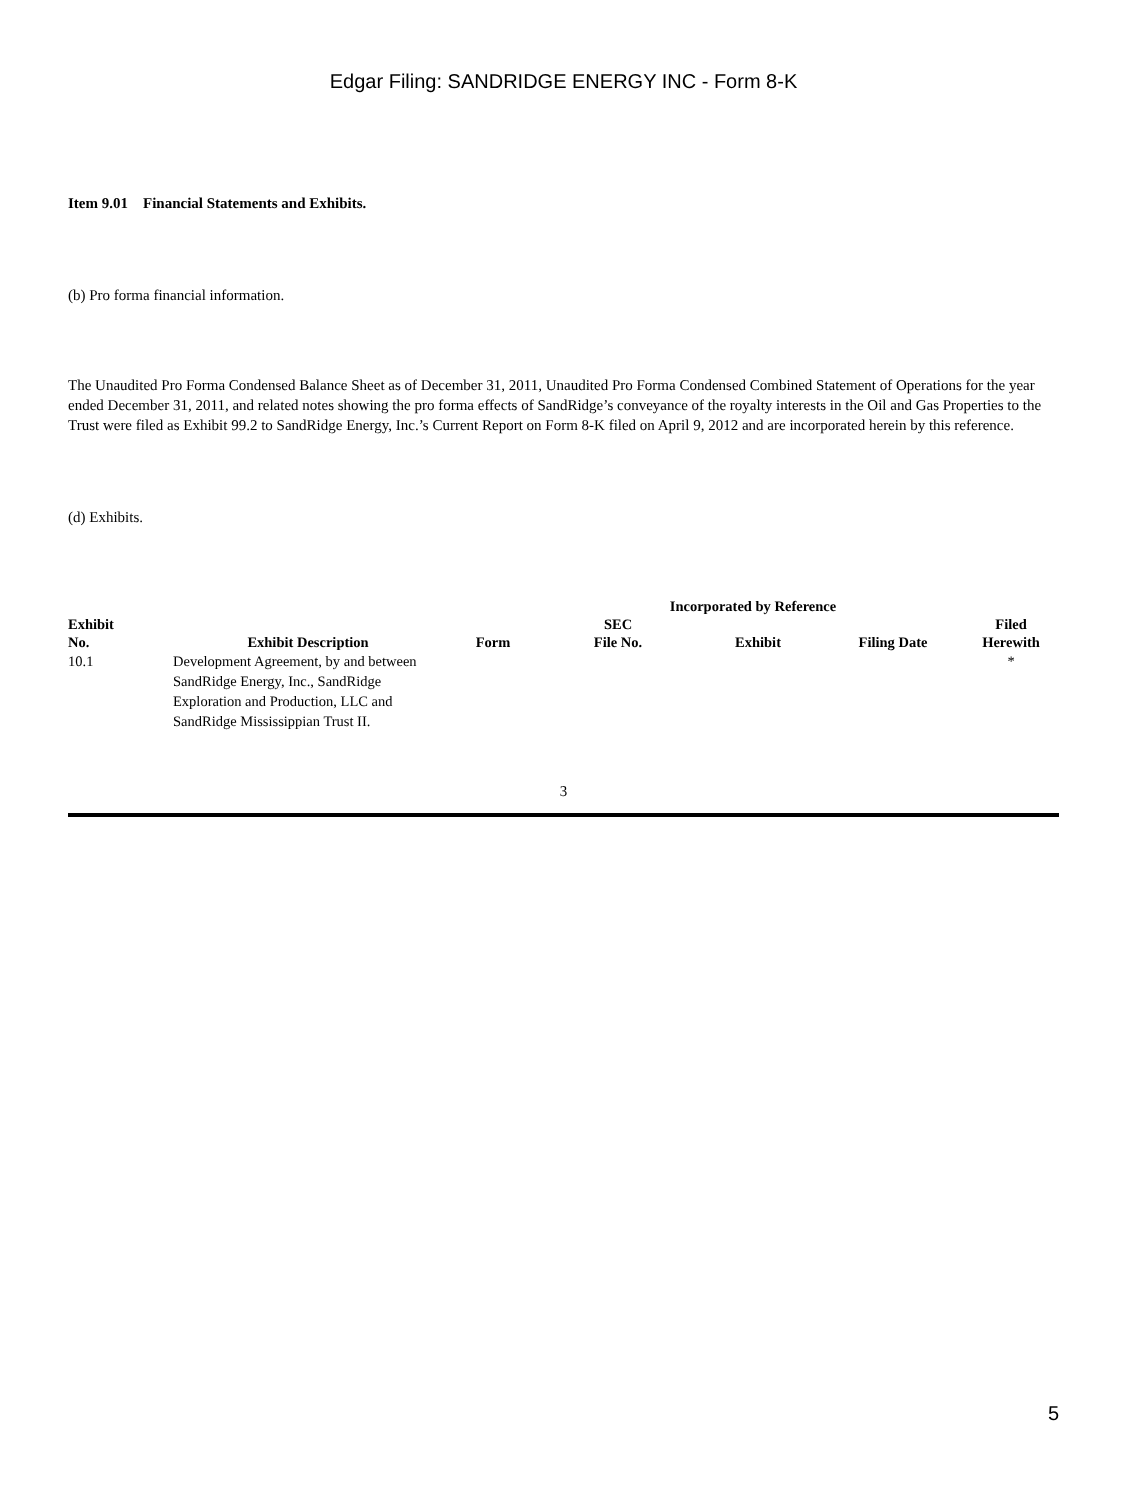Edgar Filing: SANDRIDGE ENERGY INC - Form 8-K
Item 9.01 Financial Statements and Exhibits.
(b) Pro forma financial information.
The Unaudited Pro Forma Condensed Balance Sheet as of December 31, 2011, Unaudited Pro Forma Condensed Combined Statement of Operations for the year ended December 31, 2011, and related notes showing the pro forma effects of SandRidge’s conveyance of the royalty interests in the Oil and Gas Properties to the Trust were filed as Exhibit 99.2 to SandRidge Energy, Inc.’s Current Report on Form 8-K filed on April 9, 2012 and are incorporated herein by this reference.
(d) Exhibits.
| | | Incorporated by Reference | | | | |
| --- | --- | --- | --- | --- | --- | --- |
| Exhibit No. | Exhibit Description | Form | SEC File No. | Exhibit | Filing Date | Filed Herewith |
| 10.1 | Development Agreement, by and between SandRidge Energy, Inc., SandRidge Exploration and Production, LLC and SandRidge Mississippian Trust II. | | | | | * |
3
5